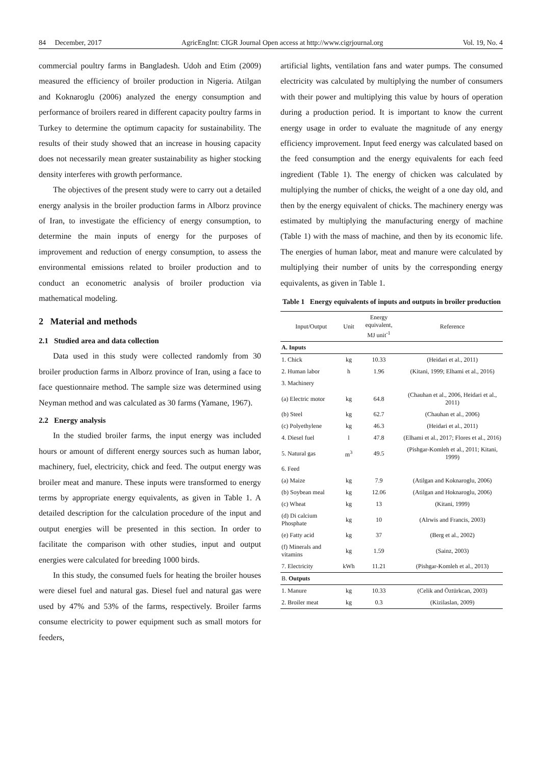84 December, 2017 AgricEngInt: CIGR Journal Open access at http://www.cigrjournal.org Vol. 19, No. 4
commercial poultry farms in Bangladesh. Udoh and Etim (2009) measured the efficiency of broiler production in Nigeria. Atilgan and Koknaroglu (2006) analyzed the energy consumption and performance of broilers reared in different capacity poultry farms in Turkey to determine the optimum capacity for sustainability. The results of their study showed that an increase in housing capacity does not necessarily mean greater sustainability as higher stocking density interferes with growth performance.
The objectives of the present study were to carry out a detailed energy analysis in the broiler production farms in Alborz province of Iran, to investigate the efficiency of energy consumption, to determine the main inputs of energy for the purposes of improvement and reduction of energy consumption, to assess the environmental emissions related to broiler production and to conduct an econometric analysis of broiler production via mathematical modeling.
2 Material and methods
2.1 Studied area and data collection
Data used in this study were collected randomly from 30 broiler production farms in Alborz province of Iran, using a face to face questionnaire method. The sample size was determined using Neyman method and was calculated as 30 farms (Yamane, 1967).
2.2 Energy analysis
In the studied broiler farms, the input energy was included hours or amount of different energy sources such as human labor, machinery, fuel, electricity, chick and feed. The output energy was broiler meat and manure. These inputs were transformed to energy terms by appropriate energy equivalents, as given in Table 1. A detailed description for the calculation procedure of the input and output energies will be presented in this section. In order to facilitate the comparison with other studies, input and output energies were calculated for breeding 1000 birds.
In this study, the consumed fuels for heating the broiler houses were diesel fuel and natural gas. Diesel fuel and natural gas were used by 47% and 53% of the farms, respectively. Broiler farms consume electricity to power equipment such as small motors for feeders,
artificial lights, ventilation fans and water pumps. The consumed electricity was calculated by multiplying the number of consumers with their power and multiplying this value by hours of operation during a production period. It is important to know the current energy usage in order to evaluate the magnitude of any energy efficiency improvement. Input feed energy was calculated based on the feed consumption and the energy equivalents for each feed ingredient (Table 1). The energy of chicken was calculated by multiplying the number of chicks, the weight of a one day old, and then by the energy equivalent of chicks. The machinery energy was estimated by multiplying the manufacturing energy of machine (Table 1) with the mass of machine, and then by its economic life. The energies of human labor, meat and manure were calculated by multiplying their number of units by the corresponding energy equivalents, as given in Table 1.
Table 1 Energy equivalents of inputs and outputs in broiler production
| Input/Output | Unit | Energy equivalent, MJ unit<sup>-1</sup> | Reference |
| --- | --- | --- | --- |
| A. Inputs | | | |
| 1. Chick | kg | 10.33 | (Heidari et al., 2011) |
| 2. Human labor | h | 1.96 | (Kitani, 1999; Elhami et al., 2016) |
| 3. Machinery | | | |
| (a) Electric motor | kg | 64.8 | (Chauhan et al., 2006, Heidari et al., 2011) |
| (b) Steel | kg | 62.7 | (Chauhan et al., 2006) |
| (c) Polyethylene | kg | 46.3 | (Heidari et al., 2011) |
| 4. Diesel fuel | l | 47.8 | (Elhami et al., 2017; Flores et al., 2016) |
| 5. Natural gas | m<sup>3</sup> | 49.5 | (Pishgar-Komleh et al., 2011; Kitani, 1999) |
| 6. Feed | | | |
| (a) Maize | kg | 7.9 | (Atilgan and Koknaroglu, 2006) |
| (b) Soybean meal | kg | 12.06 | (Atilgan and Hoknaroglu, 2006) |
| (c) Wheat | kg | 13 | (Kitani, 1999) |
| (d) Di calcium Phosphate | kg | 10 | (Alrwis and Francis, 2003) |
| (e) Fatty acid | kg | 37 | (Berg et al., 2002) |
| (f) Minerals and vitamins | kg | 1.59 | (Sainz, 2003) |
| 7. Electricity | kWh | 11.21 | (Pishgar-Komleh et al., 2013) |
| B. Outputs | | | |
| 1. Manure | kg | 10.33 | (Celik and Öztürkcan, 2003) |
| 2. Broiler meat | kg | 0.3 | (Kizilaslan, 2009) |